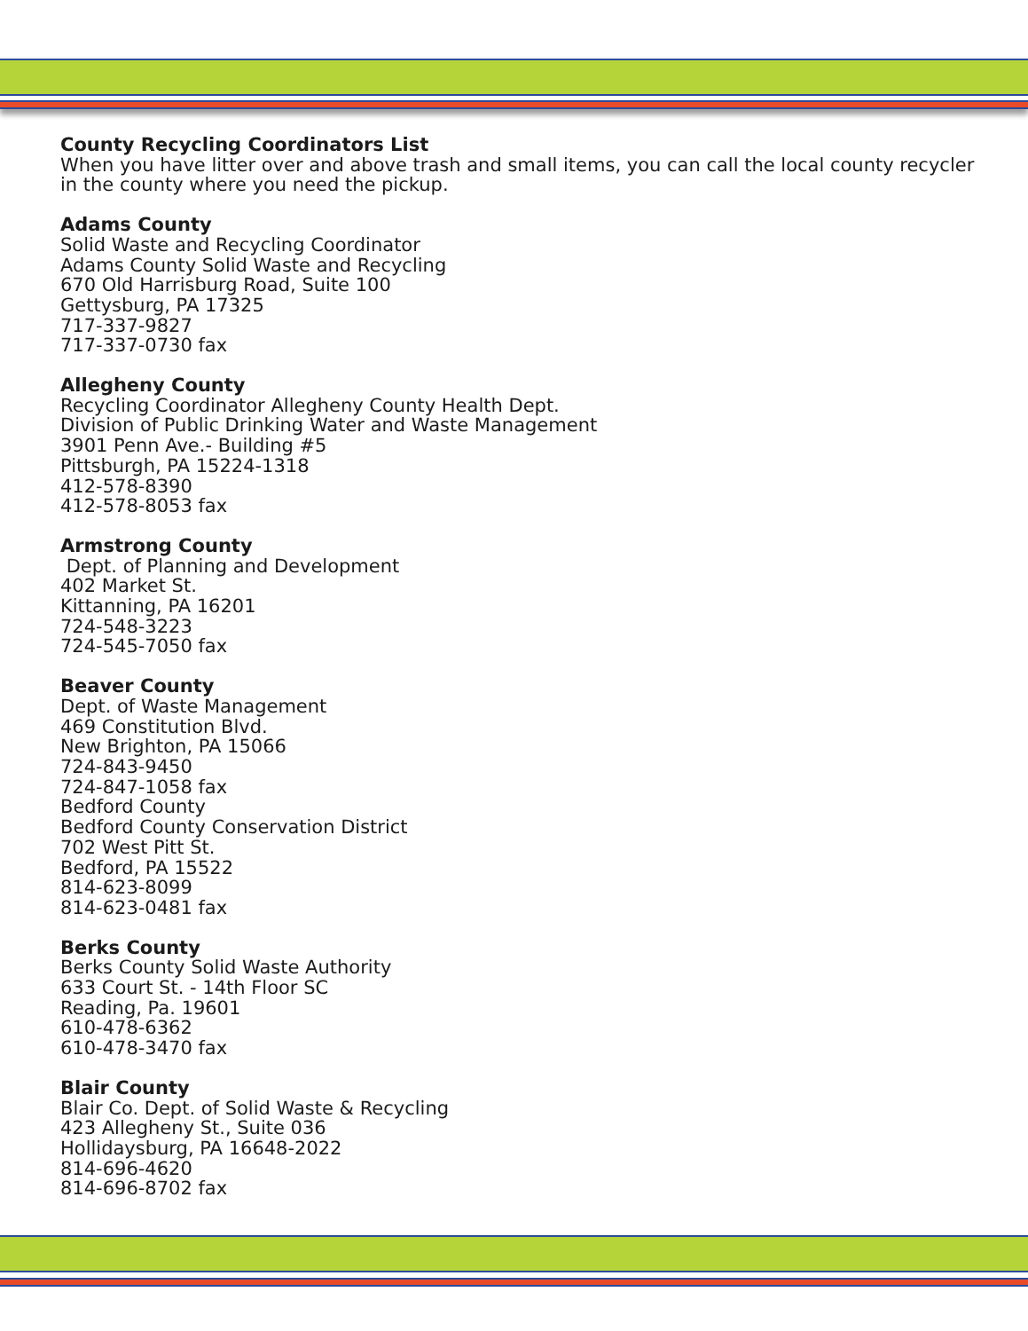County Recycling Coordinators List
When you have litter over and above trash and small items, you can call the local county recycler in the county where you need the pickup.
Adams County
Solid Waste and Recycling Coordinator
Adams County Solid Waste and Recycling
670 Old Harrisburg Road, Suite 100
Gettysburg, PA 17325
717-337-9827
717-337-0730 fax
Allegheny County
Recycling Coordinator Allegheny County Health Dept.
Division of Public Drinking Water and Waste Management
3901 Penn Ave.- Building #5
Pittsburgh, PA 15224-1318
412-578-8390
412-578-8053 fax
Armstrong County
Dept. of Planning and Development
402 Market St.
Kittanning, PA 16201
724-548-3223
724-545-7050 fax
Beaver County
Dept. of Waste Management
469 Constitution Blvd.
New Brighton, PA 15066
724-843-9450
724-847-1058 fax
Bedford County
Bedford County Conservation District
702 West Pitt St.
Bedford, PA 15522
814-623-8099
814-623-0481 fax
Berks County
Berks County Solid Waste Authority
633 Court St. - 14th Floor SC
Reading, Pa. 19601
610-478-6362
610-478-3470 fax
Blair County
Blair Co. Dept. of Solid Waste & Recycling
423 Allegheny St., Suite 036
Hollidaysburg, PA 16648-2022
814-696-4620
814-696-8702 fax